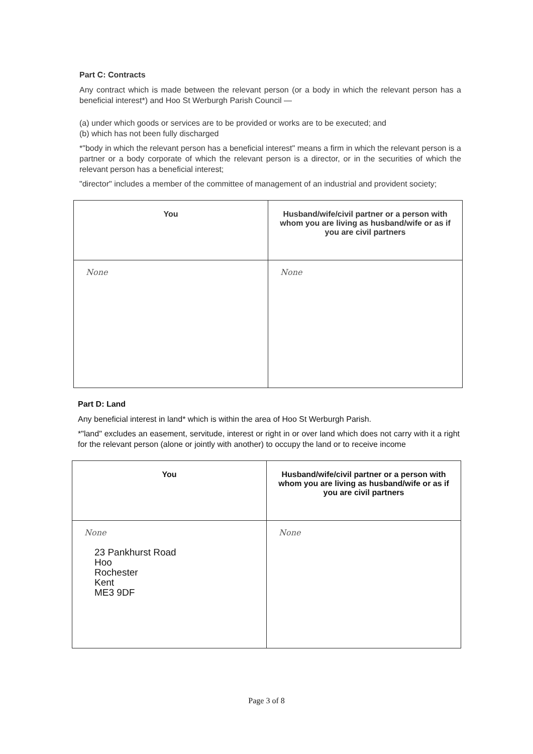Part C: Contracts
Any contract which is made between the relevant person (or a body in which the relevant person has a beneficial interest*) and Hoo St Werburgh Parish Council —
(a) under which goods or services are to be provided or works are to be executed; and
(b) which has not been fully discharged
*"body in which the relevant person has a beneficial interest" means a firm in which the relevant person is a partner or a body corporate of which the relevant person is a director, or in the securities of which the relevant person has a beneficial interest;
"director" includes a member of the committee of management of an industrial and provident society;
| You | Husband/wife/civil partner or a person with whom you are living as husband/wife or as if you are civil partners |
| --- | --- |
| None | None |
Part D: Land
Any beneficial interest in land* which is within the area of Hoo St Werburgh Parish.
*"land" excludes an easement, servitude, interest or right in or over land which does not carry with it a right for the relevant person (alone or jointly with another) to occupy the land or to receive income
| You | Husband/wife/civil partner or a person with whom you are living as husband/wife or as if you are civil partners |
| --- | --- |
| None 23 Pankhurst Road Hoo Rochester Kent ME3 9DF | None |
Page 3 of 8